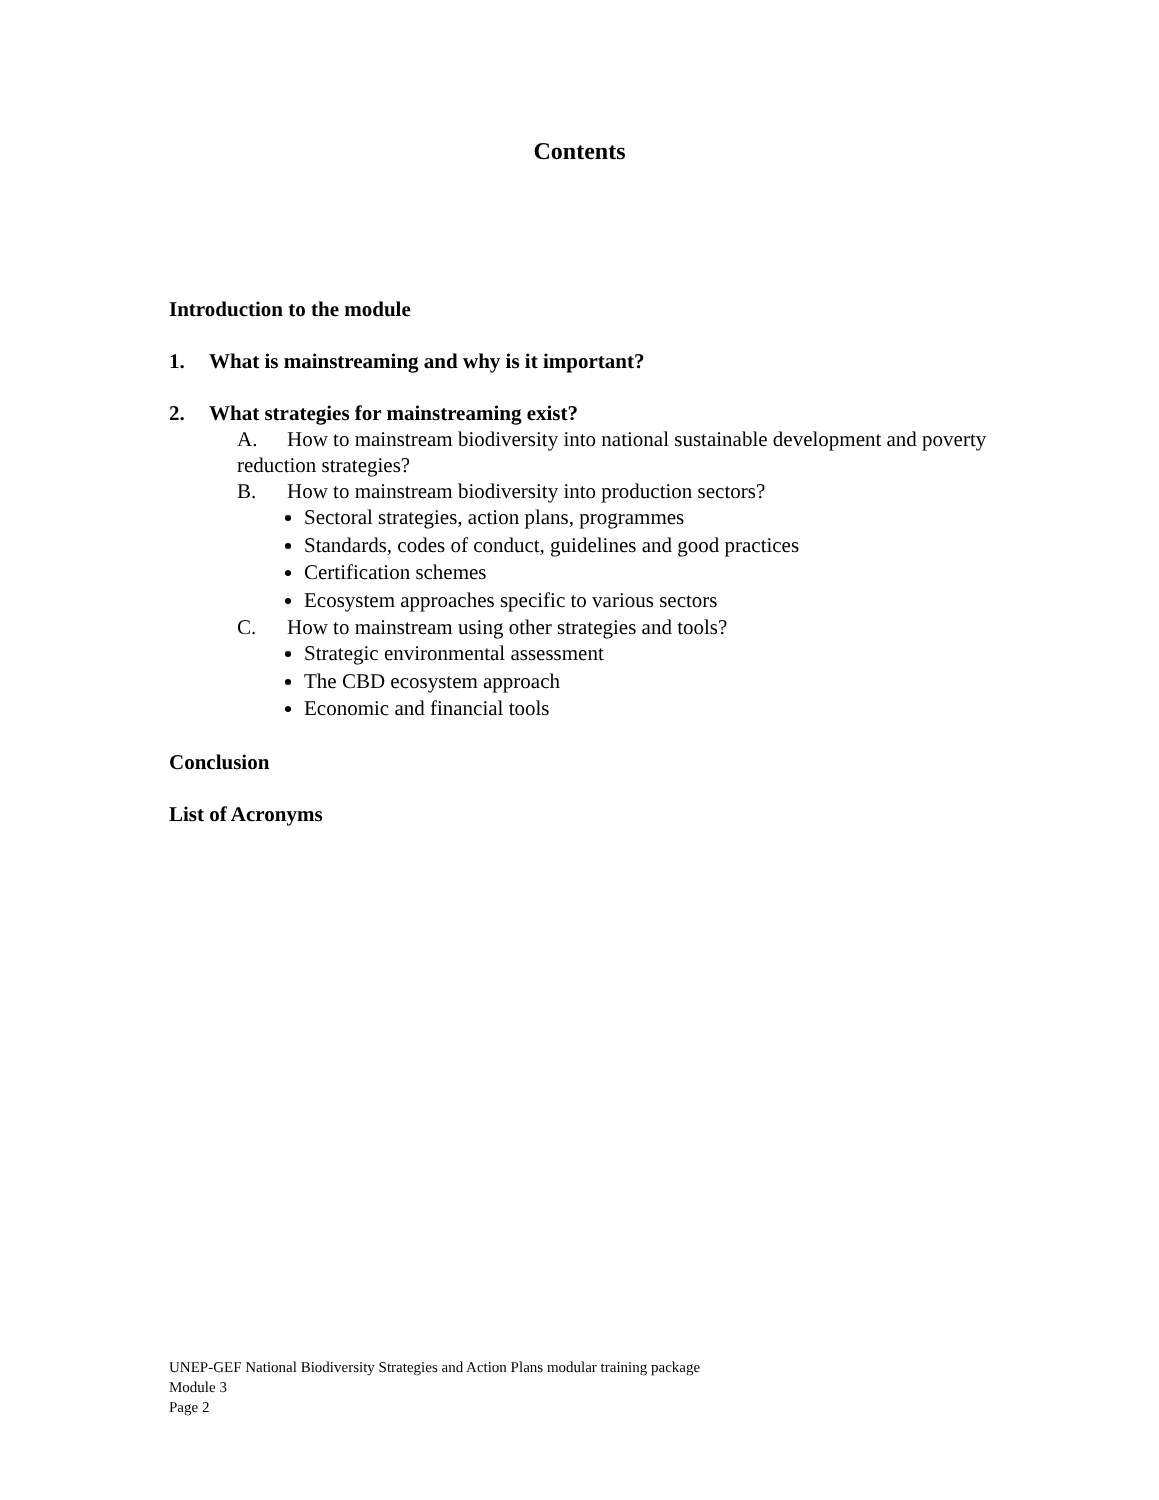Contents
Introduction to the module
1. What is mainstreaming and why is it important?
2. What strategies for mainstreaming exist?
A. How to mainstream biodiversity into national sustainable development and poverty reduction strategies?
B. How to mainstream biodiversity into production sectors?
Sectoral strategies, action plans, programmes
Standards, codes of conduct, guidelines and good practices
Certification schemes
Ecosystem approaches specific to various sectors
C. How to mainstream using other strategies and tools?
Strategic environmental assessment
The CBD ecosystem approach
Economic and financial tools
Conclusion
List of Acronyms
UNEP-GEF National Biodiversity Strategies and Action Plans modular training package
Module 3
Page 2